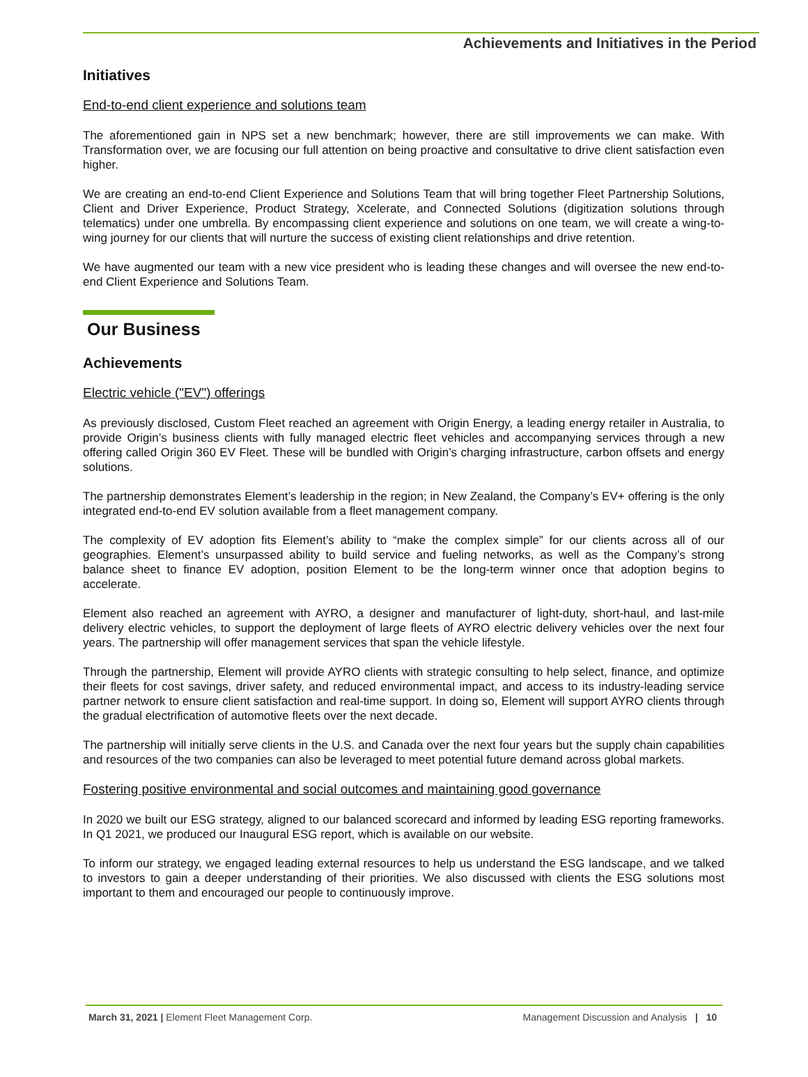Achievements and Initiatives in the Period
Initiatives
End-to-end client experience and solutions team
The aforementioned gain in NPS set a new benchmark; however, there are still improvements we can make. With Transformation over, we are focusing our full attention on being proactive and consultative to drive client satisfaction even higher.
We are creating an end-to-end Client Experience and Solutions Team that will bring together Fleet Partnership Solutions, Client and Driver Experience, Product Strategy, Xcelerate, and Connected Solutions (digitization solutions through telematics) under one umbrella. By encompassing client experience and solutions on one team, we will create a wing-to-wing journey for our clients that will nurture the success of existing client relationships and drive retention.
We have augmented our team with a new vice president who is leading these changes and will oversee the new end-to-end Client Experience and Solutions Team.
Our Business
Achievements
Electric vehicle ("EV") offerings
As previously disclosed, Custom Fleet reached an agreement with Origin Energy, a leading energy retailer in Australia, to provide Origin’s business clients with fully managed electric fleet vehicles and accompanying services through a new offering called Origin 360 EV Fleet. These will be bundled with Origin’s charging infrastructure, carbon offsets and energy solutions.
The partnership demonstrates Element’s leadership in the region; in New Zealand, the Company’s EV+ offering is the only integrated end-to-end EV solution available from a fleet management company.
The complexity of EV adoption fits Element’s ability to “make the complex simple” for our clients across all of our geographies. Element’s unsurpassed ability to build service and fueling networks, as well as the Company’s strong balance sheet to finance EV adoption, position Element to be the long-term winner once that adoption begins to accelerate.
Element also reached an agreement with AYRO, a designer and manufacturer of light-duty, short-haul, and last-mile delivery electric vehicles, to support the deployment of large fleets of AYRO electric delivery vehicles over the next four years. The partnership will offer management services that span the vehicle lifestyle.
Through the partnership, Element will provide AYRO clients with strategic consulting to help select, finance, and optimize their fleets for cost savings, driver safety, and reduced environmental impact, and access to its industry-leading service partner network to ensure client satisfaction and real-time support. In doing so, Element will support AYRO clients through the gradual electrification of automotive fleets over the next decade.
The partnership will initially serve clients in the U.S. and Canada over the next four years but the supply chain capabilities and resources of the two companies can also be leveraged to meet potential future demand across global markets.
Fostering positive environmental and social outcomes and maintaining good governance
In 2020 we built our ESG strategy, aligned to our balanced scorecard and informed by leading ESG reporting frameworks. In Q1 2021, we produced our Inaugural ESG report, which is available on our website.
To inform our strategy, we engaged leading external resources to help us understand the ESG landscape, and we talked to investors to gain a deeper understanding of their priorities. We also discussed with clients the ESG solutions most important to them and encouraged our people to continuously improve.
March 31, 2021 | Element Fleet Management Corp. Management Discussion and Analysis | 10